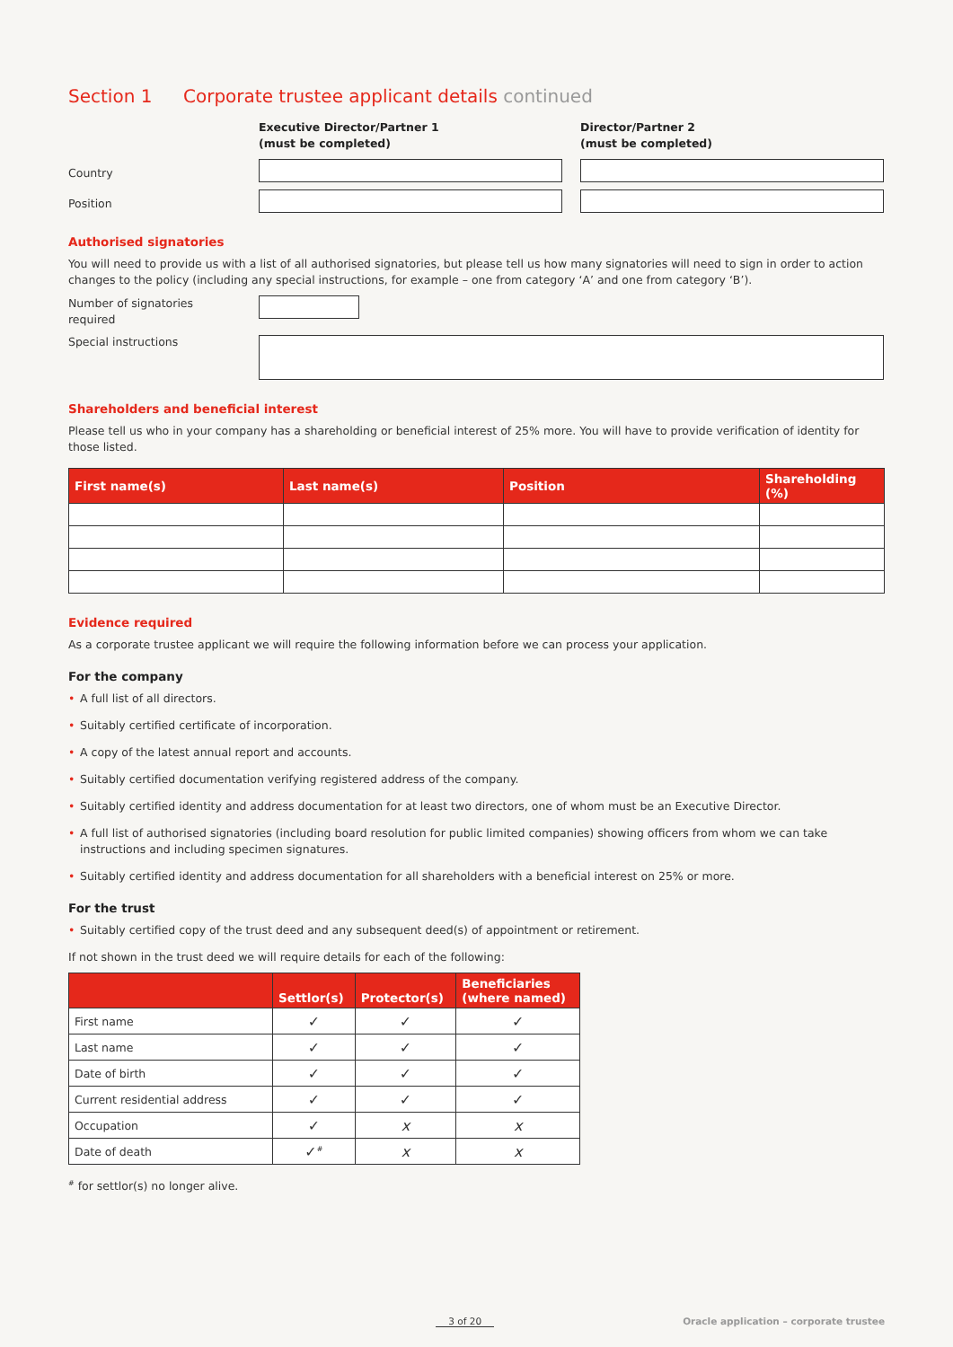Section 1 Corporate trustee applicant details continued
Executive Director/Partner 1
(must be completed)
Director/Partner 2
(must be completed)
Country
Position
Authorised signatories
You will need to provide us with a list of all authorised signatories, but please tell us how many signatories will need to sign in order to action changes to the policy (including any special instructions, for example – one from category ‘A’ and one from category ‘B’).
Number of signatories
required
Special instructions
Shareholders and beneficial interest
Please tell us who in your company has a shareholding or beneficial interest of 25% more. You will have to provide verification of identity for those listed.
| First name(s) | Last name(s) | Position | Shareholding (%) |
| --- | --- | --- | --- |
Evidence required
As a corporate trustee applicant we will require the following information before we can process your application.
For the company
• A full list of all directors.
• Suitably certified certificate of incorporation.
• A copy of the latest annual report and accounts.
• Suitably certified documentation verifying registered address of the company.
• Suitably certified identity and address documentation for at least two directors, one of whom must be an Executive Director.
• A full list of authorised signatories (including board resolution for public limited companies) showing officers from whom we can take instructions and including specimen signatures.
• Suitably certified identity and address documentation for all shareholders with a beneficial interest on 25% or more.
For the trust
• Suitably certified copy of the trust deed and any subsequent deed(s) of appointment or retirement.
If not shown in the trust deed we will require details for each of the following:
| | Settlor(s) | Protector(s) | Beneficiaries (where named) |
| --- | --- | --- | --- |
| First name | ✓ | ✓ | ✓ |
| Last name | ✓ | ✓ | ✓ |
| Date of birth | ✓ | ✓ | ✓ |
| Current residential address | ✓ | ✓ | ✓ |
| Occupation | ✓ | x | x |
| Date of death | ✓<sup>#</sup> | x | x |
<sup>#</sup> for settlor(s) no longer alive.
3 of 20 Oracle application – corporate trustee